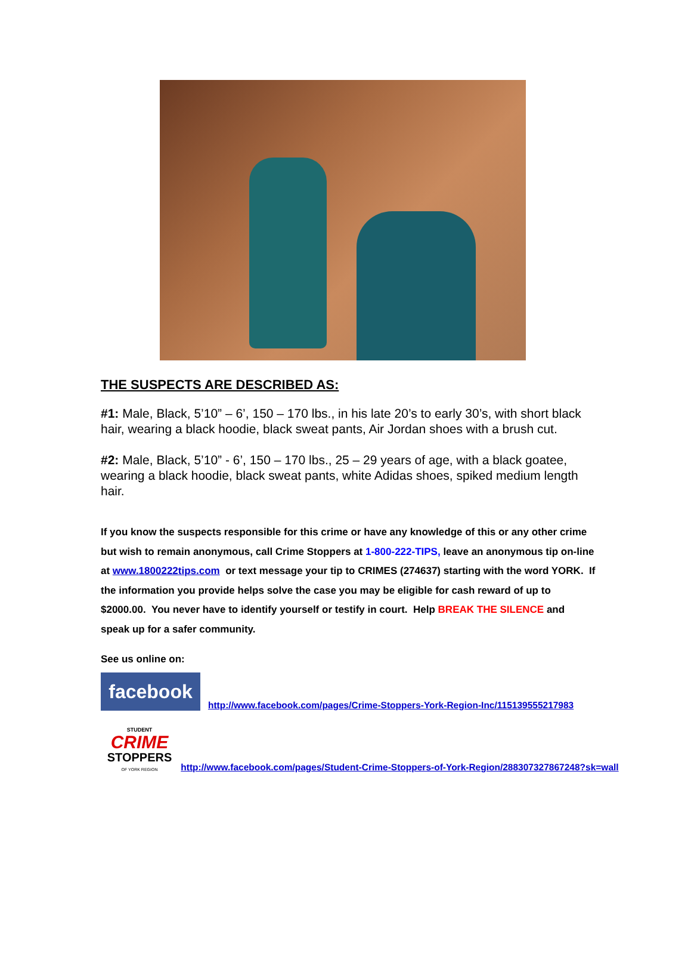THE SUSPECTS ARE DESCRIBED AS:
#1: Male, Black, 5’10” – 6’, 150 – 170 lbs., in his late 20’s to early 30’s, with short black hair, wearing a black hoodie, black sweat pants, Air Jordan shoes with a brush cut.
#2: Male, Black, 5’10” - 6’, 150 – 170 lbs., 25 – 29 years of age, with a black goatee, wearing a black hoodie, black sweat pants, white Adidas shoes, spiked medium length hair.
If you know the suspects responsible for this crime or have any knowledge of this or any other crime but wish to remain anonymous, call Crime Stoppers at 1-800-222-TIPS, leave an anonymous tip on-line at www.1800222tips.com or text message your tip to CRIMES (274637) starting with the word YORK. If the information you provide helps solve the case you may be eligible for cash reward of up to $2000.00. You never have to identify yourself or testify in court. Help BREAK THE SILENCE and speak up for a safer community.
See us online on:
facebook http://www.facebook.com/pages/Crime-Stoppers-York-Region-Inc/115139555217983
STUDENT
CRIME
STOPPERS
OF YORK REGION http://www.facebook.com/pages/Student-Crime-Stoppers-of-York-Region/288307327867248?sk=wall